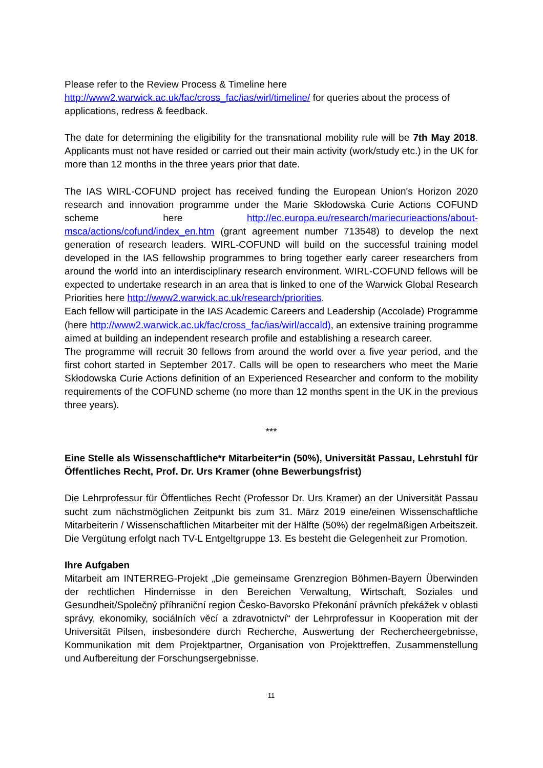Please refer to the Review Process & Timeline here
http://www2.warwick.ac.uk/fac/cross_fac/ias/wirl/timeline/ for queries about the process of applications, redress & feedback.
The date for determining the eligibility for the transnational mobility rule will be 7th May 2018. Applicants must not have resided or carried out their main activity (work/study etc.) in the UK for more than 12 months in the three years prior that date.
The IAS WIRL-COFUND project has received funding the European Union's Horizon 2020 research and innovation programme under the Marie Skłodowska Curie Actions COFUND scheme here http://ec.europa.eu/research/mariecurieactions/about-msca/actions/cofund/index_en.htm (grant agreement number 713548) to develop the next generation of research leaders. WIRL-COFUND will build on the successful training model developed in the IAS fellowship programmes to bring together early career researchers from around the world into an interdisciplinary research environment. WIRL-COFUND fellows will be expected to undertake research in an area that is linked to one of the Warwick Global Research Priorities here http://www2.warwick.ac.uk/research/priorities.
Each fellow will participate in the IAS Academic Careers and Leadership (Accolade) Programme (here http://www2.warwick.ac.uk/fac/cross_fac/ias/wirl/accald), an extensive training programme aimed at building an independent research profile and establishing a research career.
The programme will recruit 30 fellows from around the world over a five year period, and the first cohort started in September 2017. Calls will be open to researchers who meet the Marie Skłodowska Curie Actions definition of an Experienced Researcher and conform to the mobility requirements of the COFUND scheme (no more than 12 months spent in the UK in the previous three years).
***
Eine Stelle als Wissenschaftliche*r Mitarbeiter*in (50%), Universität Passau, Lehrstuhl für Öffentliches Recht, Prof. Dr. Urs Kramer (ohne Bewerbungsfrist)
Die Lehrprofessur für Öffentliches Recht (Professor Dr. Urs Kramer) an der Universität Passau sucht zum nächstmöglichen Zeitpunkt bis zum 31. März 2019 eine/einen Wissenschaftliche Mitarbeiterin / Wissenschaftlichen Mitarbeiter mit der Hälfte (50%) der regelmäßigen Arbeitszeit. Die Vergütung erfolgt nach TV-L Entgeltgruppe 13. Es besteht die Gelegenheit zur Promotion.
Ihre Aufgaben
Mitarbeit am INTERREG-Projekt „Die gemeinsame Grenzregion Böhmen-Bayern Überwinden der rechtlichen Hindernisse in den Bereichen Verwaltung, Wirtschaft, Soziales und Gesundheit/Společný příhraniční region Česko-Bavorsko Překonání právních překážek v oblasti správy, ekonomiky, sociálních věcí a zdravotnictví“ der Lehrprofessur in Kooperation mit der Universität Pilsen, insbesondere durch Recherche, Auswertung der Rechercheergebnisse, Kommunikation mit dem Projektpartner, Organisation von Projekttreffen, Zusammenstellung und Aufbereitung der Forschungsergebnisse.
11